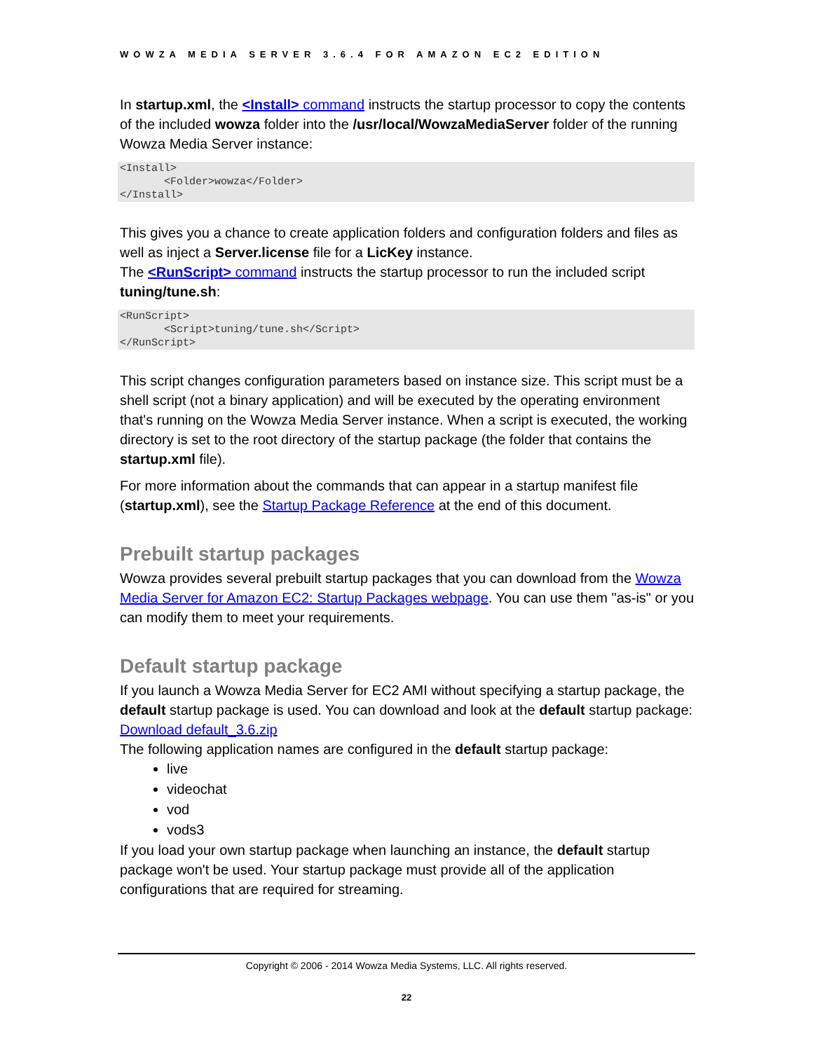WOWZA MEDIA SERVER 3.6.4 FOR AMAZON EC2 EDITION
In startup.xml, the <Install> command instructs the startup processor to copy the contents of the included wowza folder into the /usr/local/WowzaMediaServer folder of the running Wowza Media Server instance:
<Install>
       <Folder>wowza</Folder>
</Install>
This gives you a chance to create application folders and configuration folders and files as well as inject a Server.license file for a LicKey instance.
The <RunScript> command instructs the startup processor to run the included script tuning/tune.sh:
<RunScript>
       <Script>tuning/tune.sh</Script>
</RunScript>
This script changes configuration parameters based on instance size. This script must be a shell script (not a binary application) and will be executed by the operating environment that's running on the Wowza Media Server instance. When a script is executed, the working directory is set to the root directory of the startup package (the folder that contains the startup.xml file).
For more information about the commands that can appear in a startup manifest file (startup.xml), see the Startup Package Reference at the end of this document.
Prebuilt startup packages
Wowza provides several prebuilt startup packages that you can download from the Wowza Media Server for Amazon EC2: Startup Packages webpage. You can use them "as-is" or you can modify them to meet your requirements.
Default startup package
If you launch a Wowza Media Server for EC2 AMI without specifying a startup package, the default startup package is used. You can download and look at the default startup package: Download default_3.6.zip
The following application names are configured in the default startup package:
live
videochat
vod
vods3
If you load your own startup package when launching an instance, the default startup package won't be used. Your startup package must provide all of the application configurations that are required for streaming.
Copyright © 2006 - 2014 Wowza Media Systems, LLC. All rights reserved.
22